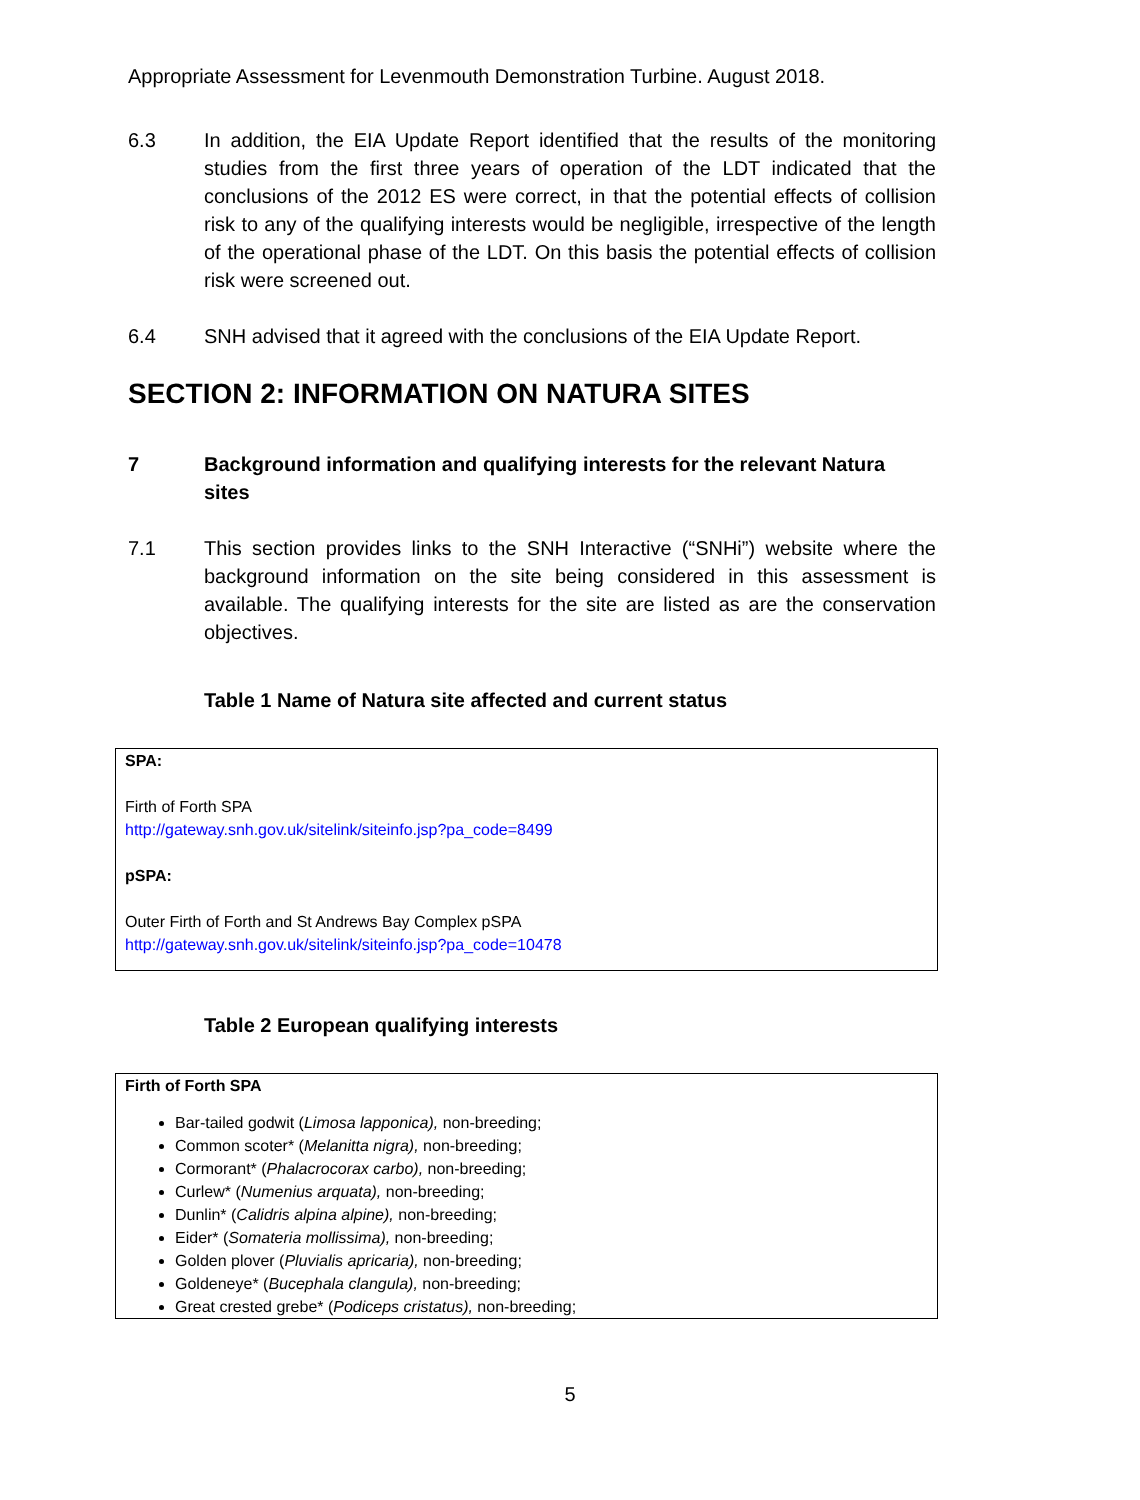Appropriate Assessment for Levenmouth Demonstration Turbine. August 2018.
6.3 In addition, the EIA Update Report identified that the results of the monitoring studies from the first three years of operation of the LDT indicated that the conclusions of the 2012 ES were correct, in that the potential effects of collision risk to any of the qualifying interests would be negligible, irrespective of the length of the operational phase of the LDT. On this basis the potential effects of collision risk were screened out.
6.4 SNH advised that it agreed with the conclusions of the EIA Update Report.
SECTION 2: INFORMATION ON NATURA SITES
7 Background information and qualifying interests for the relevant Natura sites
7.1 This section provides links to the SNH Interactive (“SNHi”) website where the background information on the site being considered in this assessment is available. The qualifying interests for the site are listed as are the conservation objectives.
Table 1 Name of Natura site affected and current status
| SPA: Firth of Forth SPA http://gateway.snh.gov.uk/sitelink/siteinfo.jsp?pa_code=8499 pSPA: Outer Firth of Forth and St Andrews Bay Complex pSPA http://gateway.snh.gov.uk/sitelink/siteinfo.jsp?pa_code=10478 |
Table 2 European qualifying interests
| Firth of Forth SPA Bar-tailed godwit ( Limosa lapponica), non-breeding; Common scoter* ( Melanitta nigra), non-breeding; Cormorant* ( Phalacrocorax carbo), non-breeding; Curlew* ( Numenius arquata), non-breeding; Dunlin* ( Calidris alpina alpine), non-breeding; Eider* ( Somateria mollissima), non-breeding; Golden plover ( Pluvialis apricaria), non-breeding; Goldeneye* ( Bucephala clangula), non-breeding; Great crested grebe* ( Podiceps cristatus), non-breeding; |
5